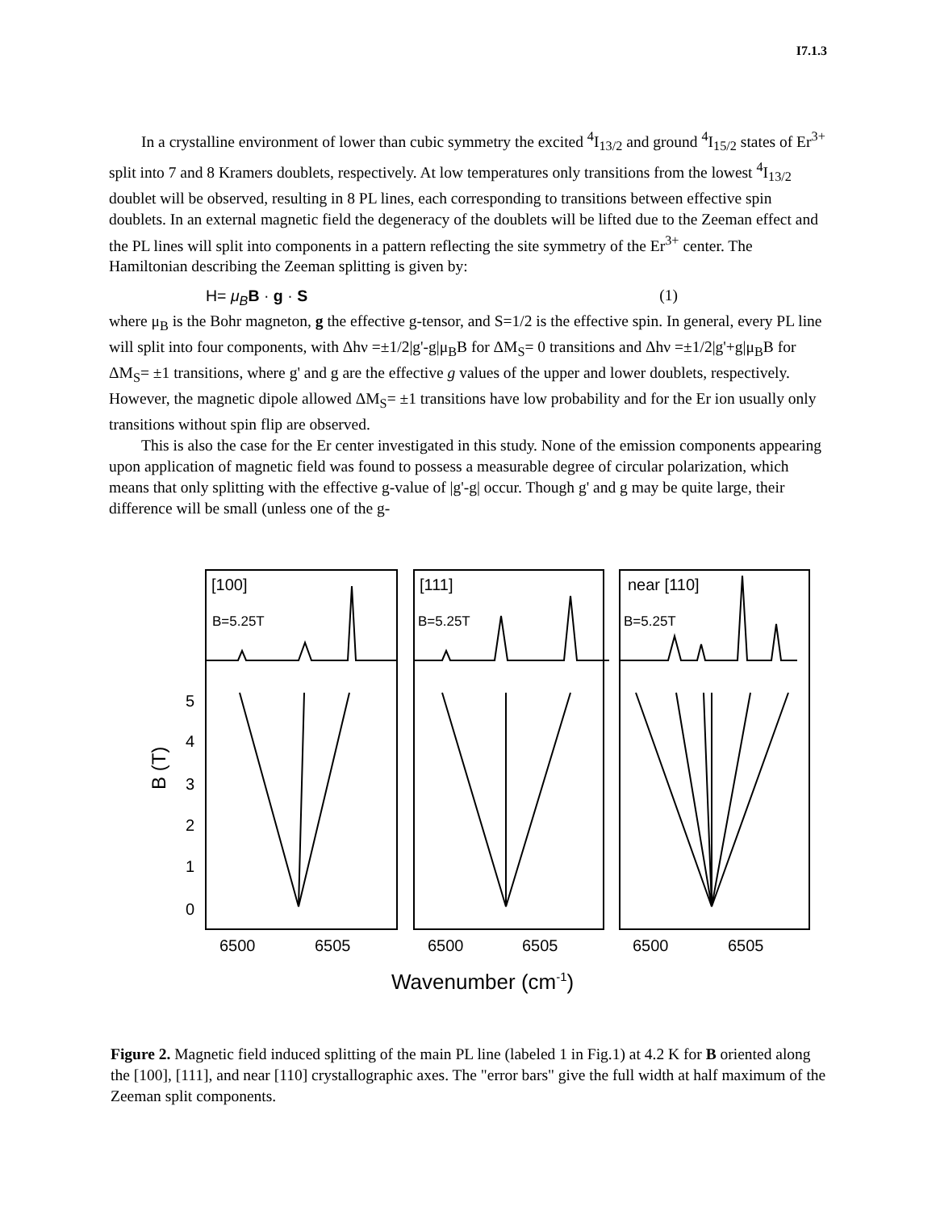I7.1.3
In a crystalline environment of lower than cubic symmetry the excited <sup>4</sup>I<sub>13/2</sub> and ground <sup>4</sup>I<sub>15/2</sub> states of Er<sup>3+</sup> split into 7 and 8 Kramers doublets, respectively. At low temperatures only transitions from the lowest <sup>4</sup>I<sub>13/2</sub> doublet will be observed, resulting in 8 PL lines, each corresponding to transitions between effective spin doublets. In an external magnetic field the degeneracy of the doublets will be lifted due to the Zeeman effect and the PL lines will split into components in a pattern reflecting the site symmetry of the Er<sup>3+</sup> center. The Hamiltonian describing the Zeeman splitting is given by:
H= μ<sub>B</sub> B · g · S (1)
where μ<sub>B</sub> is the Bohr magneton, g the effective g-tensor, and S=1/2 is the effective spin. In general, every PL line will split into four components, with Δhν =±1/2|g'-g|μ<sub>B</sub>B for ΔM<sub>S</sub>= 0 transitions and Δhν =±1/2|g'+g|μ<sub>B</sub>B for ΔM<sub>S</sub>= ±1 transitions, where g' and g are the effective g values of the upper and lower doublets, respectively. However, the magnetic dipole allowed ΔM<sub>S</sub>= ±1 transitions have low probability and for the Er ion usually only transitions without spin flip are observed.
This is also the case for the Er center investigated in this study. None of the emission components appearing upon application of magnetic field was found to possess a measurable degree of circular polarization, which means that only splitting with the effective g-value of |g'-g| occur. Though g' and g may be quite large, their difference will be small (unless one of the g-
[100]
[111]
near [110]
B=5.25T
B=5.25T
B=5.25T
5
4
3
2
1
0
6500
6505
6500
6505
6500
6505
B (T)
Wavenumber (cm-1)
Figure 2. Magnetic field induced splitting of the main PL line (labeled 1 in Fig.1) at 4.2 K for B oriented along the [100], [111], and near [110] crystallographic axes. The "error bars" give the full width at half maximum of the Zeeman split components.